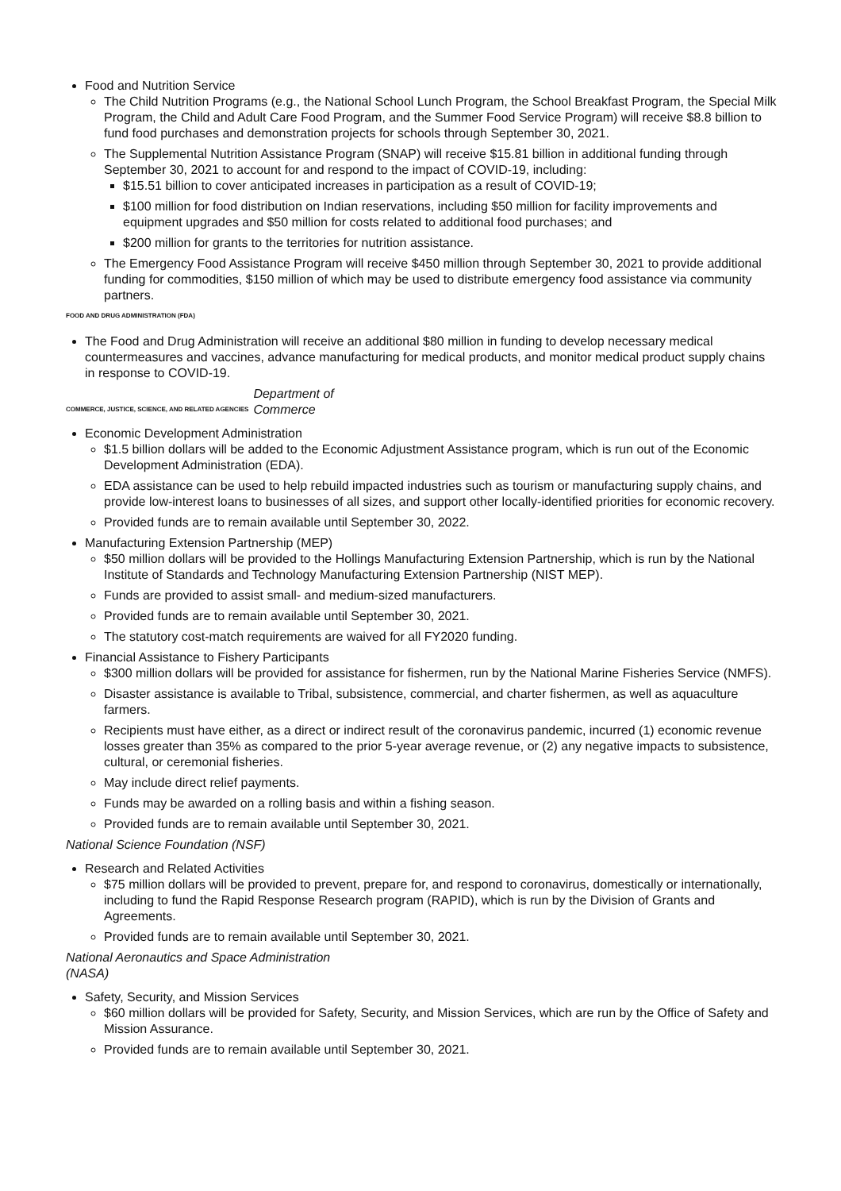Food and Nutrition Service
The Child Nutrition Programs (e.g., the National School Lunch Program, the School Breakfast Program, the Special Milk Program, the Child and Adult Care Food Program, and the Summer Food Service Program) will receive $8.8 billion to fund food purchases and demonstration projects for schools through September 30, 2021.
The Supplemental Nutrition Assistance Program (SNAP) will receive $15.81 billion in additional funding through September 30, 2021 to account for and respond to the impact of COVID-19, including:
$15.51 billion to cover anticipated increases in participation as a result of COVID-19;
$100 million for food distribution on Indian reservations, including $50 million for facility improvements and equipment upgrades and $50 million for costs related to additional food purchases; and
$200 million for grants to the territories for nutrition assistance.
The Emergency Food Assistance Program will receive $450 million through September 30, 2021 to provide additional funding for commodities, $150 million of which may be used to distribute emergency food assistance via community partners.
FOOD AND DRUG ADMINISTRATION (FDA)
The Food and Drug Administration will receive an additional $80 million in funding to develop necessary medical countermeasures and vaccines, advance manufacturing for medical products, and monitor medical product supply chains in response to COVID-19.
COMMERCE, JUSTICE, SCIENCE, AND RELATED AGENCIES
Department of Commerce
Economic Development Administration
$1.5 billion dollars will be added to the Economic Adjustment Assistance program, which is run out of the Economic Development Administration (EDA).
EDA assistance can be used to help rebuild impacted industries such as tourism or manufacturing supply chains, and provide low-interest loans to businesses of all sizes, and support other locally-identified priorities for economic recovery.
Provided funds are to remain available until September 30, 2022.
Manufacturing Extension Partnership (MEP)
$50 million dollars will be provided to the Hollings Manufacturing Extension Partnership, which is run by the National Institute of Standards and Technology Manufacturing Extension Partnership (NIST MEP).
Funds are provided to assist small- and medium-sized manufacturers.
Provided funds are to remain available until September 30, 2021.
The statutory cost-match requirements are waived for all FY2020 funding.
Financial Assistance to Fishery Participants
$300 million dollars will be provided for assistance for fishermen, run by the National Marine Fisheries Service (NMFS).
Disaster assistance is available to Tribal, subsistence, commercial, and charter fishermen, as well as aquaculture farmers.
Recipients must have either, as a direct or indirect result of the coronavirus pandemic, incurred (1) economic revenue losses greater than 35% as compared to the prior 5-year average revenue, or (2) any negative impacts to subsistence, cultural, or ceremonial fisheries.
May include direct relief payments.
Funds may be awarded on a rolling basis and within a fishing season.
Provided funds are to remain available until September 30, 2021.
National Science Foundation (NSF)
Research and Related Activities
$75 million dollars will be provided to prevent, prepare for, and respond to coronavirus, domestically or internationally, including to fund the Rapid Response Research program (RAPID), which is run by the Division of Grants and Agreements.
Provided funds are to remain available until September 30, 2021.
National Aeronautics and Space Administration (NASA)
Safety, Security, and Mission Services
$60 million dollars will be provided for Safety, Security, and Mission Services, which are run by the Office of Safety and Mission Assurance.
Provided funds are to remain available until September 30, 2021.